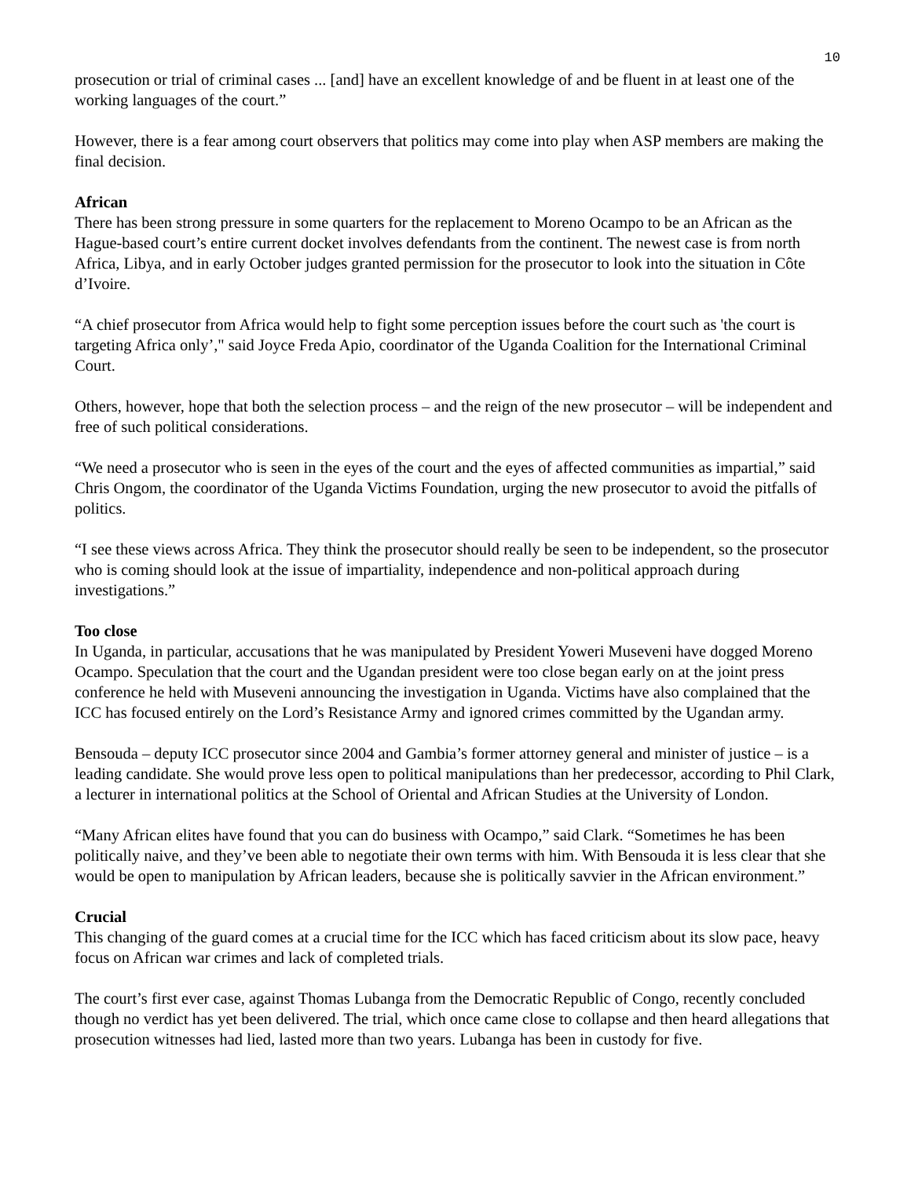10
prosecution or trial of criminal cases ... [and] have an excellent knowledge of and be fluent in at least one of the working languages of the court.”
However, there is a fear among court observers that politics may come into play when ASP members are making the final decision.
African
There has been strong pressure in some quarters for the replacement to Moreno Ocampo to be an African as the Hague-based court’s entire current docket involves defendants from the continent. The newest case is from north Africa, Libya, and in early October judges granted permission for the prosecutor to look into the situation in Côte d’Ivoire.
“A chief prosecutor from Africa would help to fight some perception issues before the court such as 'the court is targeting Africa only’," said Joyce Freda Apio, coordinator of the Uganda Coalition for the International Criminal Court.
Others, however, hope that both the selection process – and the reign of the new prosecutor – will be independent and free of such political considerations.
“We need a prosecutor who is seen in the eyes of the court and the eyes of affected communities as impartial,” said Chris Ongom, the coordinator of the Uganda Victims Foundation, urging the new prosecutor to avoid the pitfalls of politics.
“I see these views across Africa. They think the prosecutor should really be seen to be independent, so the prosecutor who is coming should look at the issue of impartiality, independence and non-political approach during investigations.”
Too close
In Uganda, in particular, accusations that he was manipulated by President Yoweri Museveni have dogged Moreno Ocampo. Speculation that the court and the Ugandan president were too close began early on at the joint press conference he held with Museveni announcing the investigation in Uganda. Victims have also complained that the ICC has focused entirely on the Lord’s Resistance Army and ignored crimes committed by the Ugandan army.
Bensouda – deputy ICC prosecutor since 2004 and Gambia’s former attorney general and minister of justice – is a leading candidate. She would prove less open to political manipulations than her predecessor, according to Phil Clark, a lecturer in international politics at the School of Oriental and African Studies at the University of London.
“Many African elites have found that you can do business with Ocampo,” said Clark. “Sometimes he has been politically naive, and they’ve been able to negotiate their own terms with him. With Bensouda it is less clear that she would be open to manipulation by African leaders, because she is politically savvier in the African environment.”
Crucial
This changing of the guard comes at a crucial time for the ICC which has faced criticism about its slow pace, heavy focus on African war crimes and lack of completed trials.
The court’s first ever case, against Thomas Lubanga from the Democratic Republic of Congo, recently concluded though no verdict has yet been delivered. The trial, which once came close to collapse and then heard allegations that prosecution witnesses had lied, lasted more than two years. Lubanga has been in custody for five.